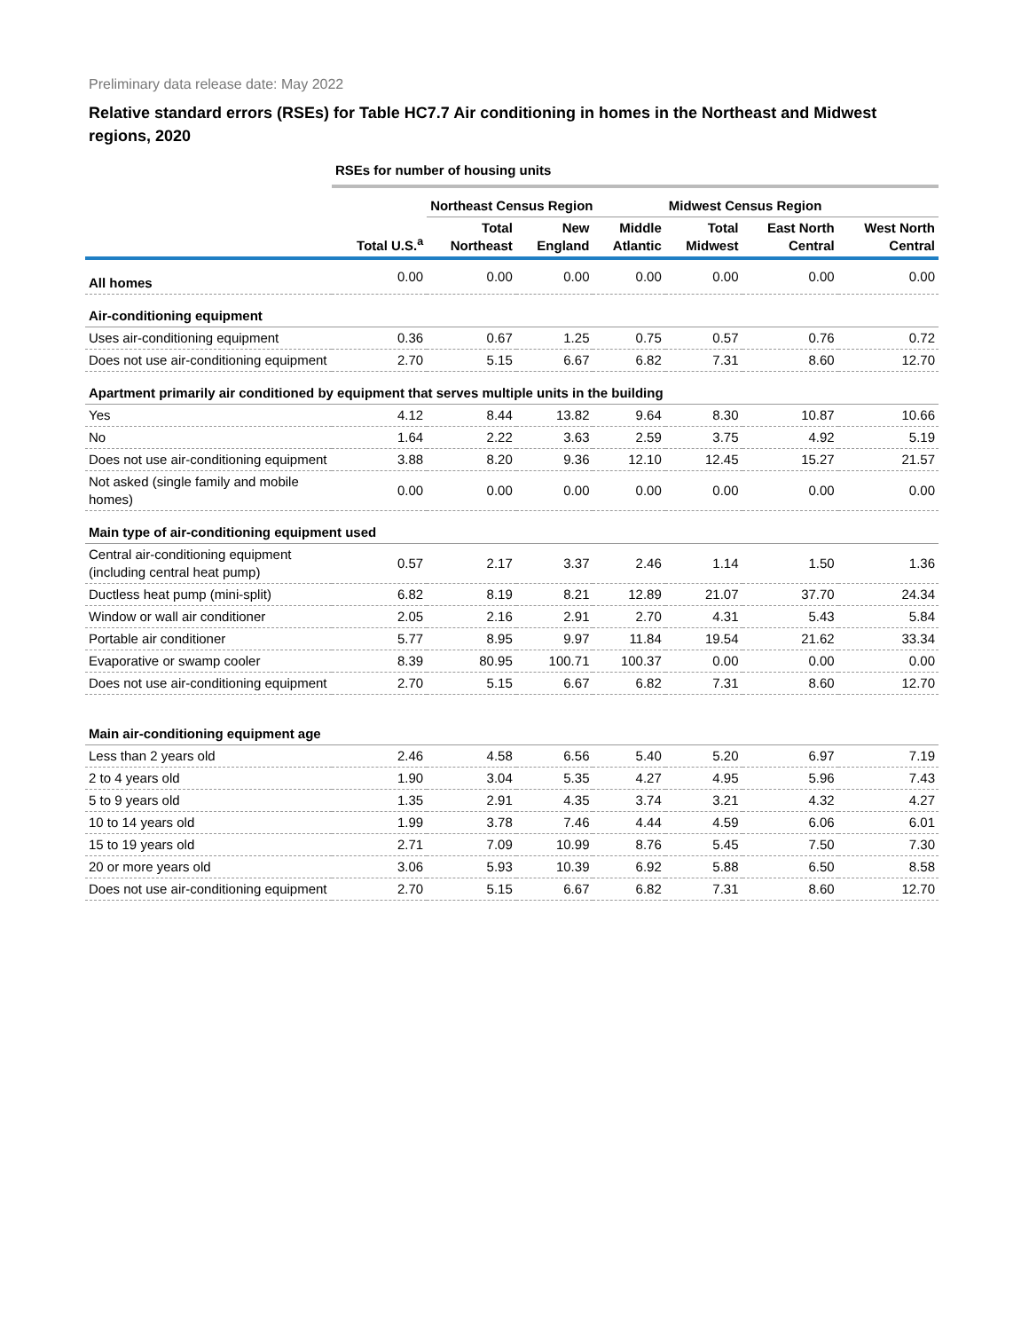Preliminary data release date: May 2022
Relative standard errors (RSEs) for Table HC7.7 Air conditioning in homes in the Northeast and Midwest regions, 2020
| | RSEs for number of housing units | | | | | | |
| | | Northeast Census Region | | | Midwest Census Region | | |
| | Total U.S.<sup>a</sup> | Total Northeast | New England | Middle Atlantic | Total Midwest | East North Central | West North Central |
| All homes | 0.00 | 0.00 | 0.00 | 0.00 | 0.00 | 0.00 | 0.00 |
| Air-conditioning equipment | | | | | | | |
| Uses air-conditioning equipment | 0.36 | 0.67 | 1.25 | 0.75 | 0.57 | 0.76 | 0.72 |
| Does not use air-conditioning equipment | 2.70 | 5.15 | 6.67 | 6.82 | 7.31 | 8.60 | 12.70 |
| Apartment primarily air conditioned by equipment that serves multiple units in the building | | | | | | | |
| Yes | 4.12 | 8.44 | 13.82 | 9.64 | 8.30 | 10.87 | 10.66 |
| No | 1.64 | 2.22 | 3.63 | 2.59 | 3.75 | 4.92 | 5.19 |
| Does not use air-conditioning equipment | 3.88 | 8.20 | 9.36 | 12.10 | 12.45 | 15.27 | 21.57 |
| Not asked (single family and mobile homes) | 0.00 | 0.00 | 0.00 | 0.00 | 0.00 | 0.00 | 0.00 |
| Main type of air-conditioning equipment used | | | | | | | |
| Central air-conditioning equipment (including central heat pump) | 0.57 | 2.17 | 3.37 | 2.46 | 1.14 | 1.50 | 1.36 |
| Ductless heat pump (mini-split) | 6.82 | 8.19 | 8.21 | 12.89 | 21.07 | 37.70 | 24.34 |
| Window or wall air conditioner | 2.05 | 2.16 | 2.91 | 2.70 | 4.31 | 5.43 | 5.84 |
| Portable air conditioner | 5.77 | 8.95 | 9.97 | 11.84 | 19.54 | 21.62 | 33.34 |
| Evaporative or swamp cooler | 8.39 | 80.95 | 100.71 | 100.37 | 0.00 | 0.00 | 0.00 |
| Does not use air-conditioning equipment | 2.70 | 5.15 | 6.67 | 6.82 | 7.31 | 8.60 | 12.70 |
| Main air-conditioning equipment age | | | | | | | |
| Less than 2 years old | 2.46 | 4.58 | 6.56 | 5.40 | 5.20 | 6.97 | 7.19 |
| 2 to 4 years old | 1.90 | 3.04 | 5.35 | 4.27 | 4.95 | 5.96 | 7.43 |
| 5 to 9 years old | 1.35 | 2.91 | 4.35 | 3.74 | 3.21 | 4.32 | 4.27 |
| 10 to 14 years old | 1.99 | 3.78 | 7.46 | 4.44 | 4.59 | 6.06 | 6.01 |
| 15 to 19 years old | 2.71 | 7.09 | 10.99 | 8.76 | 5.45 | 7.50 | 7.30 |
| 20 or more years old | 3.06 | 5.93 | 10.39 | 6.92 | 5.88 | 6.50 | 8.58 |
| Does not use air-conditioning equipment | 2.70 | 5.15 | 6.67 | 6.82 | 7.31 | 8.60 | 12.70 |